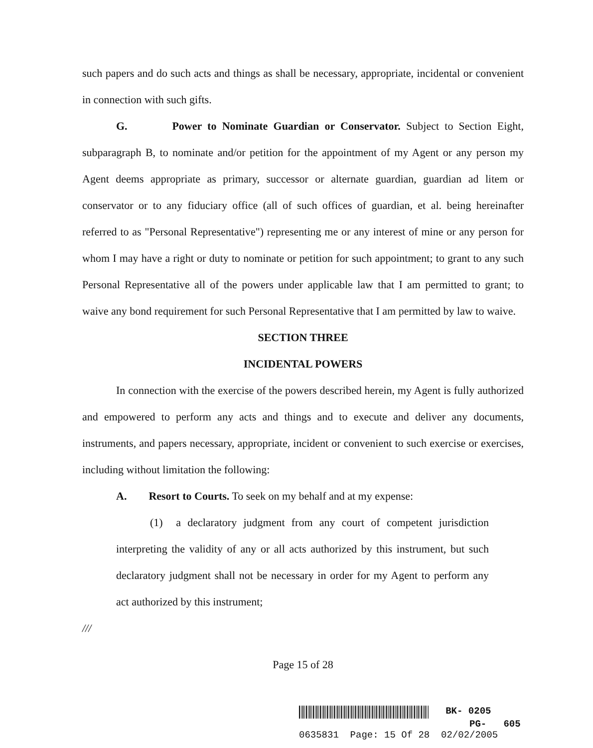such papers and do such acts and things as shall be necessary, appropriate, incidental or convenient in connection with such gifts.
G. Power to Nominate Guardian or Conservator. Subject to Section Eight, subparagraph B, to nominate and/or petition for the appointment of my Agent or any person my Agent deems appropriate as primary, successor or alternate guardian, guardian ad litem or conservator or to any fiduciary office (all of such offices of guardian, et al. being hereinafter referred to as "Personal Representative") representing me or any interest of mine or any person for whom I may have a right or duty to nominate or petition for such appointment; to grant to any such Personal Representative all of the powers under applicable law that I am permitted to grant; to waive any bond requirement for such Personal Representative that I am permitted by law to waive.
SECTION THREE
INCIDENTAL POWERS
In connection with the exercise of the powers described herein, my Agent is fully authorized and empowered to perform any acts and things and to execute and deliver any documents, instruments, and papers necessary, appropriate, incident or convenient to such exercise or exercises, including without limitation the following:
A. Resort to Courts. To seek on my behalf and at my expense:
(1) a declaratory judgment from any court of competent jurisdiction interpreting the validity of any or all acts authorized by this instrument, but such declaratory judgment shall not be necessary in order for my Agent to perform any act authorized by this instrument;
///
Page 15 of 28
BK- 0205
PG- 605
0635831 Page: 15 Of 28 02/02/2005